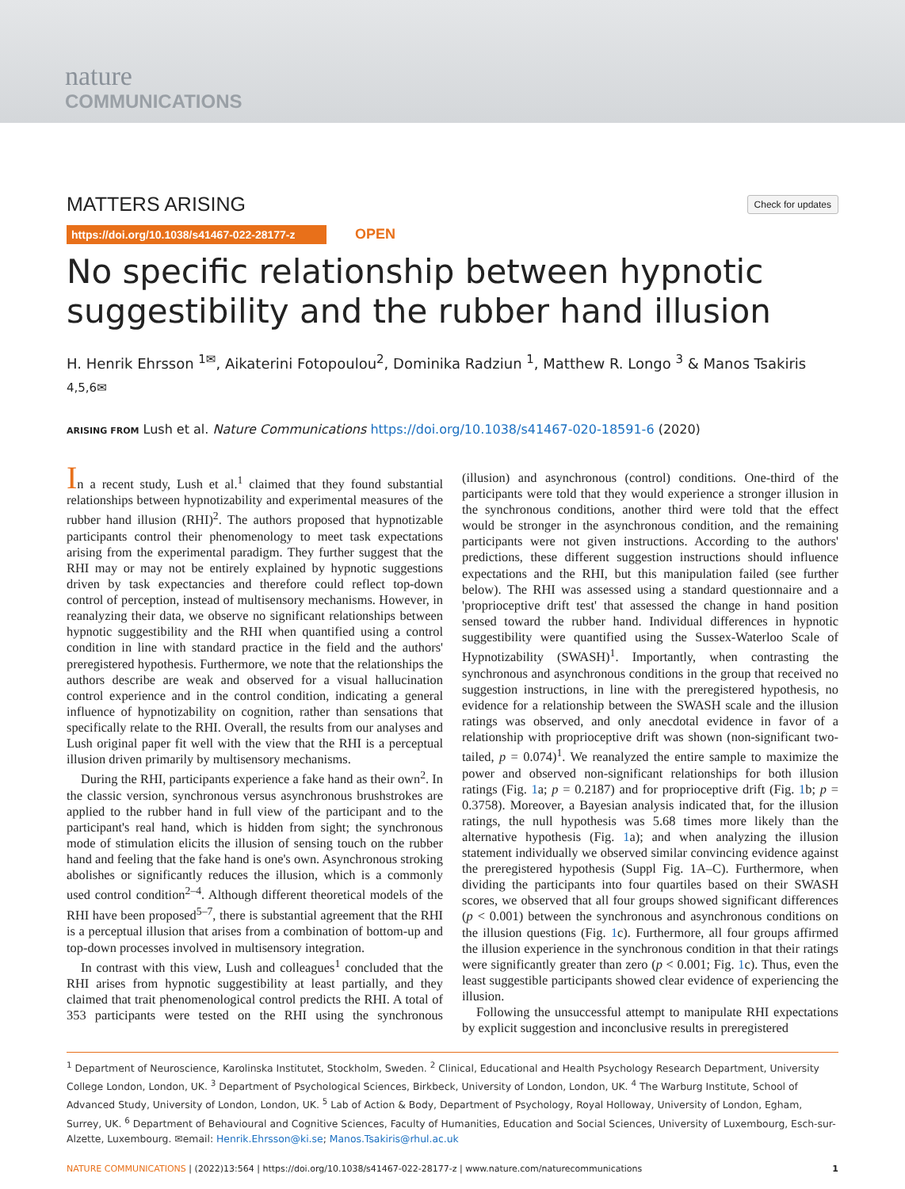nature
COMMUNICATIONS
MATTERS ARISING Check for updates
https://doi.org/10.1038/s41467-022-28177-z OPEN
No specific relationship between hypnotic suggestibility and the rubber hand illusion
H. Henrik Ehrsson <sup>1✉</sup>, Aikaterini Fotopoulou<sup>2</sup>, Dominika Radziun <sup>1</sup>, Matthew R. Longo <sup>3</sup> & Manos Tsakiris <sup>4,5,6✉</sup>
ARISING FROM Lush et al. Nature Communications https://doi.org/10.1038/s41467-020-18591-6 (2020)
In a recent study, Lush et al.<sup>1</sup> claimed that they found substantial relationships between hypnotizability and experimental measures of the rubber hand illusion (RHI)<sup>2</sup>. The authors proposed that hypnotizable participants control their phenomenology to meet task expectations arising from the experimental paradigm. They further suggest that the RHI may or may not be entirely explained by hypnotic suggestions driven by task expectancies and therefore could reflect top-down control of perception, instead of multisensory mechanisms. However, in reanalyzing their data, we observe no significant relationships between hypnotic suggestibility and the RHI when quantified using a control condition in line with standard practice in the field and the authors' preregistered hypothesis. Furthermore, we note that the relationships the authors describe are weak and observed for a visual hallucination control experience and in the control condition, indicating a general influence of hypnotizability on cognition, rather than sensations that specifically relate to the RHI. Overall, the results from our analyses and Lush original paper fit well with the view that the RHI is a perceptual illusion driven primarily by multisensory mechanisms.
During the RHI, participants experience a fake hand as their own<sup>2</sup>. In the classic version, synchronous versus asynchronous brushstrokes are applied to the rubber hand in full view of the participant and to the participant's real hand, which is hidden from sight; the synchronous mode of stimulation elicits the illusion of sensing touch on the rubber hand and feeling that the fake hand is one's own. Asynchronous stroking abolishes or significantly reduces the illusion, which is a commonly used control condition<sup>2–4</sup>. Although different theoretical models of the RHI have been proposed<sup>5–7</sup>, there is substantial agreement that the RHI is a perceptual illusion that arises from a combination of bottom-up and top-down processes involved in multisensory integration.
In contrast with this view, Lush and colleagues<sup>1</sup> concluded that the RHI arises from hypnotic suggestibility at least partially, and they claimed that trait phenomenological control predicts the RHI. A total of 353 participants were tested on the RHI using the synchronous (illusion) and asynchronous (control) conditions. One-third of the participants were told that they would experience a stronger illusion in the synchronous conditions, another third were told that the effect would be stronger in the asynchronous condition, and the remaining participants were not given instructions. According to the authors' predictions, these different suggestion instructions should influence expectations and the RHI, but this manipulation failed (see further below). The RHI was assessed using a standard questionnaire and a 'proprioceptive drift test' that assessed the change in hand position sensed toward the rubber hand. Individual differences in hypnotic suggestibility were quantified using the Sussex-Waterloo Scale of Hypnotizability (SWASH)<sup>1</sup>. Importantly, when contrasting the synchronous and asynchronous conditions in the group that received no suggestion instructions, in line with the preregistered hypothesis, no evidence for a relationship between the SWASH scale and the illusion ratings was observed, and only anecdotal evidence in favor of a relationship with proprioceptive drift was shown (non-significant two-tailed, p = 0.074)<sup>1</sup>. We reanalyzed the entire sample to maximize the power and observed non-significant relationships for both illusion ratings (Fig. 1a; p = 0.2187) and for proprioceptive drift (Fig. 1b; p = 0.3758). Moreover, a Bayesian analysis indicated that, for the illusion ratings, the null hypothesis was 5.68 times more likely than the alternative hypothesis (Fig. 1a); and when analyzing the illusion statement individually we observed similar convincing evidence against the preregistered hypothesis (Suppl Fig. 1A–C). Furthermore, when dividing the participants into four quartiles based on their SWASH scores, we observed that all four groups showed significant differences (p < 0.001) between the synchronous and asynchronous conditions on the illusion questions (Fig. 1c). Furthermore, all four groups affirmed the illusion experience in the synchronous condition in that their ratings were significantly greater than zero (p < 0.001; Fig. 1c). Thus, even the least suggestible participants showed clear evidence of experiencing the illusion.
Following the unsuccessful attempt to manipulate RHI expectations by explicit suggestion and inconclusive results in preregistered
<sup>1</sup> Department of Neuroscience, Karolinska Institutet, Stockholm, Sweden. <sup>2</sup> Clinical, Educational and Health Psychology Research Department, University College London, London, UK. <sup>3</sup> Department of Psychological Sciences, Birkbeck, University of London, London, UK. <sup>4</sup> The Warburg Institute, School of Advanced Study, University of London, London, UK. <sup>5</sup> Lab of Action & Body, Department of Psychology, Royal Holloway, University of London, Egham, Surrey, UK. <sup>6</sup> Department of Behavioural and Cognitive Sciences, Faculty of Humanities, Education and Social Sciences, University of Luxembourg, Esch-sur-Alzette, Luxembourg. ✉email: Henrik.Ehrsson@ki.se; Manos.Tsakiris@rhul.ac.uk
NATURE COMMUNICATIONS | (2022)13:564 | https://doi.org/10.1038/s41467-022-28177-z | www.nature.com/naturecommunications
1